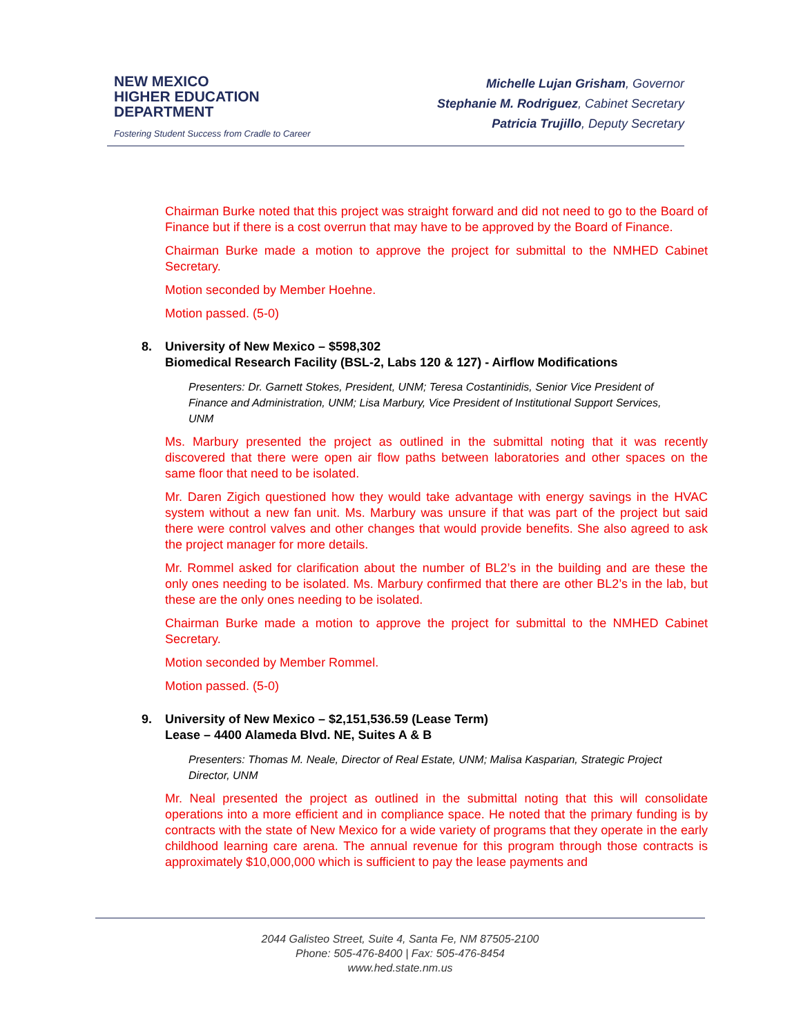NEW MEXICO
HIGHER EDUCATION
DEPARTMENT
Fostering Student Success from Cradle to Career
Michelle Lujan Grisham, Governor
Stephanie M. Rodriguez, Cabinet Secretary
Patricia Trujillo, Deputy Secretary
Chairman Burke noted that this project was straight forward and did not need to go to the Board of Finance but if there is a cost overrun that may have to be approved by the Board of Finance.
Chairman Burke made a motion to approve the project for submittal to the NMHED Cabinet Secretary.
Motion seconded by Member Hoehne.
Motion passed. (5-0)
8. University of New Mexico – $598,302
Biomedical Research Facility (BSL-2, Labs 120 & 127) - Airflow Modifications
Presenters: Dr. Garnett Stokes, President, UNM; Teresa Costantinidis, Senior Vice President of Finance and Administration, UNM; Lisa Marbury, Vice President of Institutional Support Services, UNM
Ms. Marbury presented the project as outlined in the submittal noting that it was recently discovered that there were open air flow paths between laboratories and other spaces on the same floor that need to be isolated.
Mr. Daren Zigich questioned how they would take advantage with energy savings in the HVAC system without a new fan unit. Ms. Marbury was unsure if that was part of the project but said there were control valves and other changes that would provide benefits. She also agreed to ask the project manager for more details.
Mr. Rommel asked for clarification about the number of BL2’s in the building and are these the only ones needing to be isolated. Ms. Marbury confirmed that there are other BL2’s in the lab, but these are the only ones needing to be isolated.
Chairman Burke made a motion to approve the project for submittal to the NMHED Cabinet Secretary.
Motion seconded by Member Rommel.
Motion passed. (5-0)
9. University of New Mexico – $2,151,536.59 (Lease Term)
Lease – 4400 Alameda Blvd. NE, Suites A & B
Presenters: Thomas M. Neale, Director of Real Estate, UNM; Malisa Kasparian, Strategic Project Director, UNM
Mr. Neal presented the project as outlined in the submittal noting that this will consolidate operations into a more efficient and in compliance space. He noted that the primary funding is by contracts with the state of New Mexico for a wide variety of programs that they operate in the early childhood learning care arena. The annual revenue for this program through those contracts is approximately $10,000,000 which is sufficient to pay the lease payments and
2044 Galisteo Street, Suite 4, Santa Fe, NM 87505-2100
Phone: 505-476-8400 | Fax: 505-476-8454
www.hed.state.nm.us